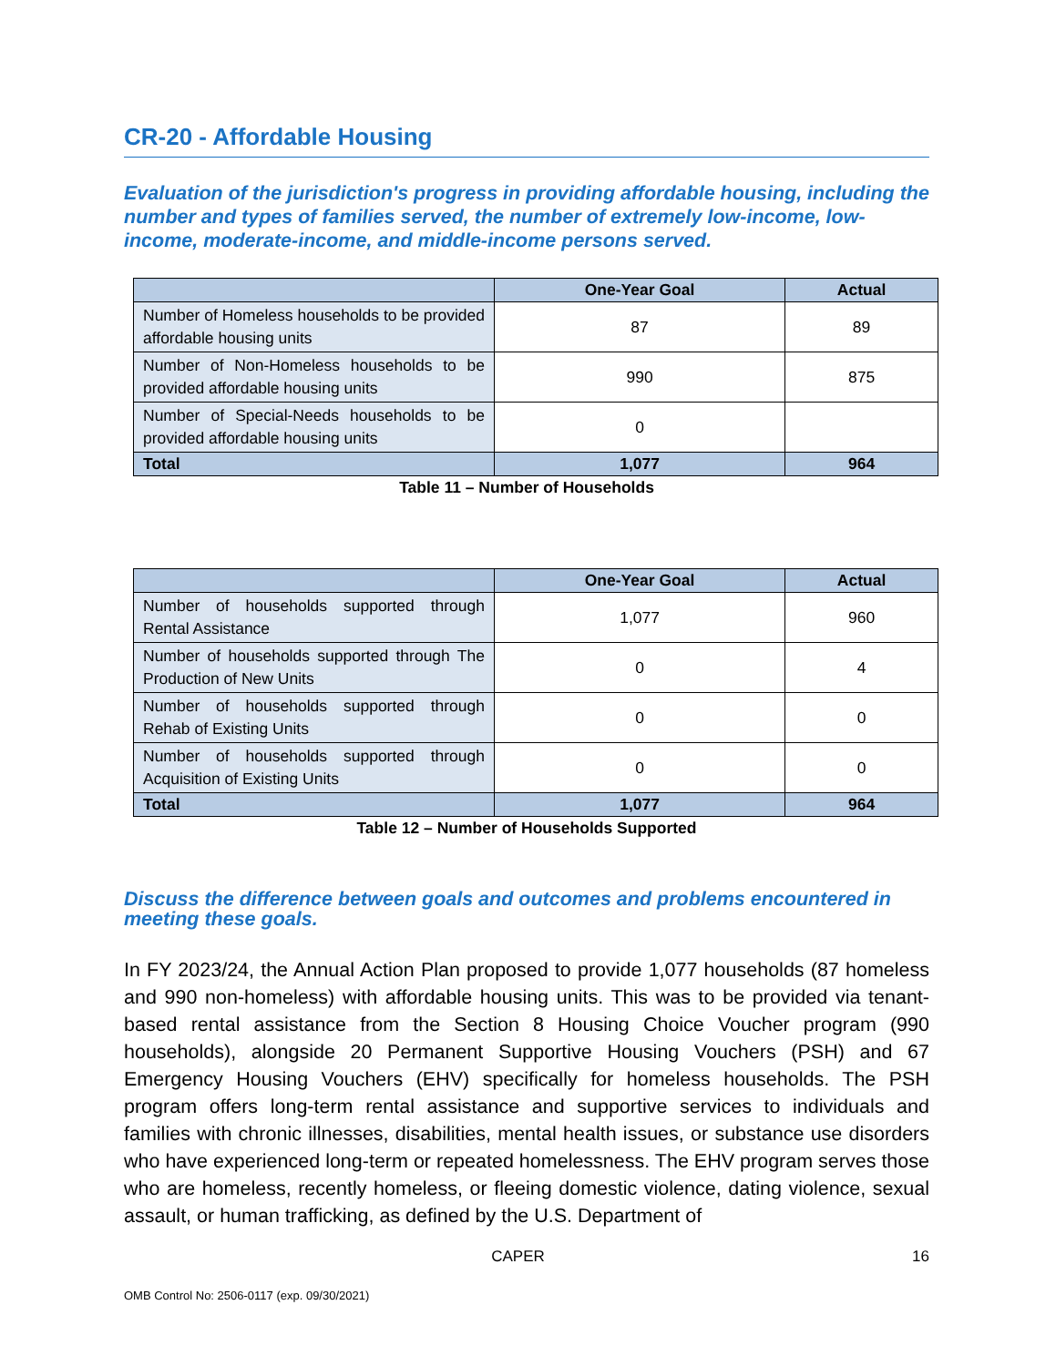CR-20 - Affordable Housing
Evaluation of the jurisdiction's progress in providing affordable housing, including the number and types of families served, the number of extremely low-income, low-income, moderate-income, and middle-income persons served.
| | One-Year Goal | Actual |
| --- | --- | --- |
| Number of Homeless households to be provided affordable housing units | 87 | 89 |
| Number of Non-Homeless households to be provided affordable housing units | 990 | 875 |
| Number of Special-Needs households to be provided affordable housing units | 0 | |
| Total | 1,077 | 964 |
Table 11 – Number of Households
| | One-Year Goal | Actual |
| --- | --- | --- |
| Number of households supported through Rental Assistance | 1,077 | 960 |
| Number of households supported through The Production of New Units | 0 | 4 |
| Number of households supported through Rehab of Existing Units | 0 | 0 |
| Number of households supported through Acquisition of Existing Units | 0 | 0 |
| Total | 1,077 | 964 |
Table 12 – Number of Households Supported
Discuss the difference between goals and outcomes and problems encountered in meeting these goals.
In FY 2023/24, the Annual Action Plan proposed to provide 1,077 households (87 homeless and 990 non-homeless) with affordable housing units. This was to be provided via tenant-based rental assistance from the Section 8 Housing Choice Voucher program (990 households), alongside 20 Permanent Supportive Housing Vouchers (PSH) and 67 Emergency Housing Vouchers (EHV) specifically for homeless households. The PSH program offers long-term rental assistance and supportive services to individuals and families with chronic illnesses, disabilities, mental health issues, or substance use disorders who have experienced long-term or repeated homelessness. The EHV program serves those who are homeless, recently homeless, or fleeing domestic violence, dating violence, sexual assault, or human trafficking, as defined by the U.S. Department of
CAPER 16
OMB Control No: 2506-0117 (exp. 09/30/2021)